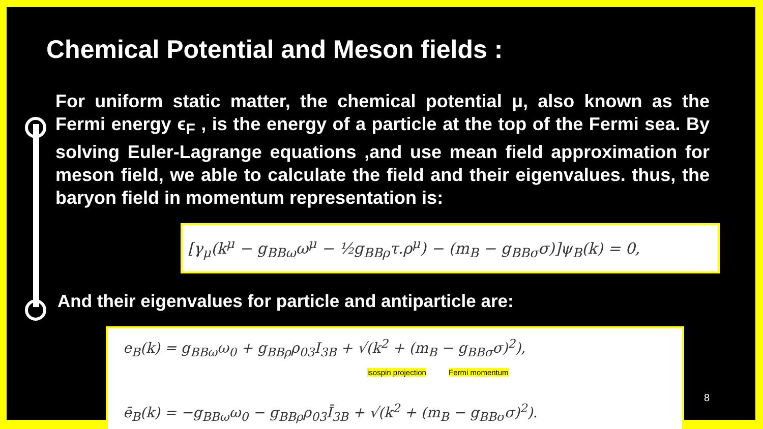Chemical Potential and Meson fields :
For uniform static matter, the chemical potential μ, also known as the Fermi energy ϵ<sub>F</sub> , is the energy of a particle at the top of the Fermi sea. By solving Euler-Lagrange equations ,and use mean field approximation for meson field, we able to calculate the field and their eigenvalues. thus, the baryon field in momentum representation is:
[γ<sub>μ</sub>(k<sup>μ</sup> − g<sub>BBω</sub>ω<sup>μ</sup> − ½g<sub>BBρ</sub>τ.ρ<sup>μ</sup>) − (m<sub>B</sub> − g<sub>BBσ</sub>σ)]ψ<sub>B</sub>(k) = 0,
And their eigenvalues for particle and antiparticle are:
e<sub>B</sub>(k) = g<sub>BBω</sub>ω<sub>0</sub> + g<sub>BBρ</sub>ρ<sub>03</sub>I<sub>3B</sub> + √(k<sup>2</sup> + (m<sub>B</sub> − g<sub>BBσ</sub>σ)<sup>2</sup>),
isospin projection Fermi momentum
ē<sub>B</sub>(k) = −g<sub>BBω</sub>ω<sub>0</sub> − g<sub>BBρ</sub>ρ<sub>03</sub>Ī<sub>3B</sub> + √(k<sup>2</sup> + (m<sub>B</sub> − g<sub>BBσ</sub>σ)<sup>2</sup>).
8